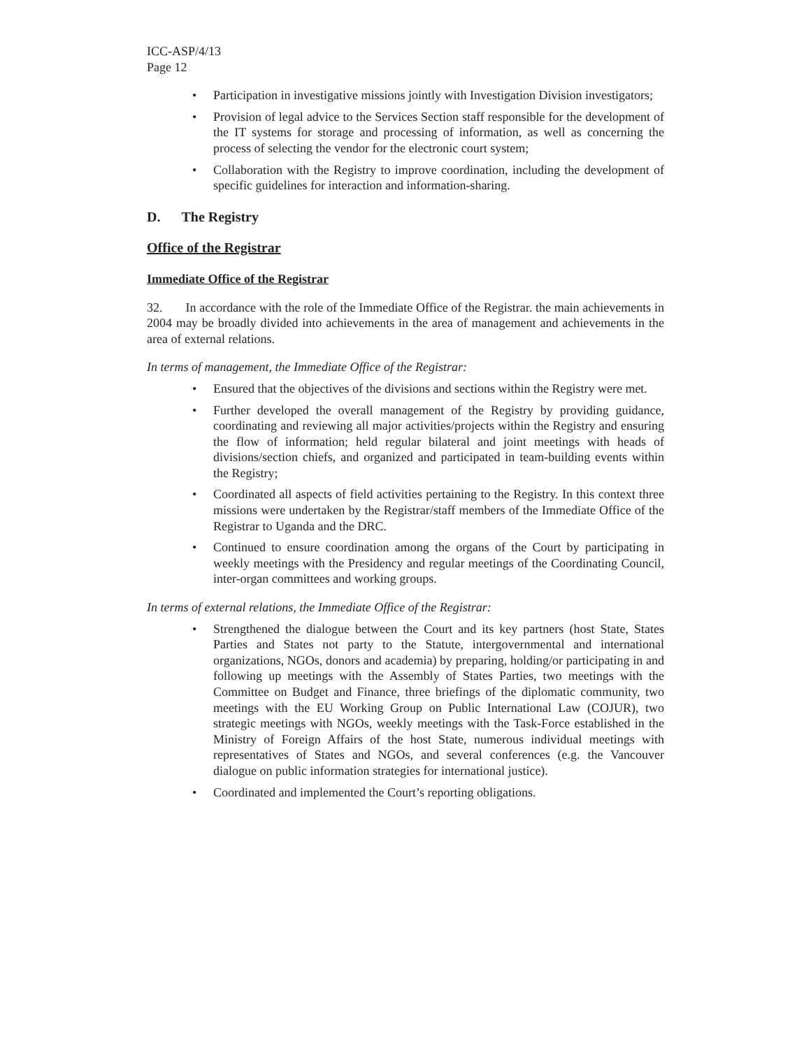ICC-ASP/4/13
Page 12
• Participation in investigative missions jointly with Investigation Division investigators;
• Provision of legal advice to the Services Section staff responsible for the development of the IT systems for storage and processing of information, as well as concerning the process of selecting the vendor for the electronic court system;
• Collaboration with the Registry to improve coordination, including the development of specific guidelines for interaction and information-sharing.
D. The Registry
Office of the Registrar
Immediate Office of the Registrar
32. In accordance with the role of the Immediate Office of the Registrar. the main achievements in 2004 may be broadly divided into achievements in the area of management and achievements in the area of external relations.
In terms of management, the Immediate Office of the Registrar:
• Ensured that the objectives of the divisions and sections within the Registry were met.
• Further developed the overall management of the Registry by providing guidance, coordinating and reviewing all major activities/projects within the Registry and ensuring the flow of information; held regular bilateral and joint meetings with heads of divisions/section chiefs, and organized and participated in team-building events within the Registry;
• Coordinated all aspects of field activities pertaining to the Registry. In this context three missions were undertaken by the Registrar/staff members of the Immediate Office of the Registrar to Uganda and the DRC.
• Continued to ensure coordination among the organs of the Court by participating in weekly meetings with the Presidency and regular meetings of the Coordinating Council, inter-organ committees and working groups.
In terms of external relations, the Immediate Office of the Registrar:
• Strengthened the dialogue between the Court and its key partners (host State, States Parties and States not party to the Statute, intergovernmental and international organizations, NGOs, donors and academia) by preparing, holding/or participating in and following up meetings with the Assembly of States Parties, two meetings with the Committee on Budget and Finance, three briefings of the diplomatic community, two meetings with the EU Working Group on Public International Law (COJUR), two strategic meetings with NGOs, weekly meetings with the Task-Force established in the Ministry of Foreign Affairs of the host State, numerous individual meetings with representatives of States and NGOs, and several conferences (e.g. the Vancouver dialogue on public information strategies for international justice).
• Coordinated and implemented the Court’s reporting obligations.